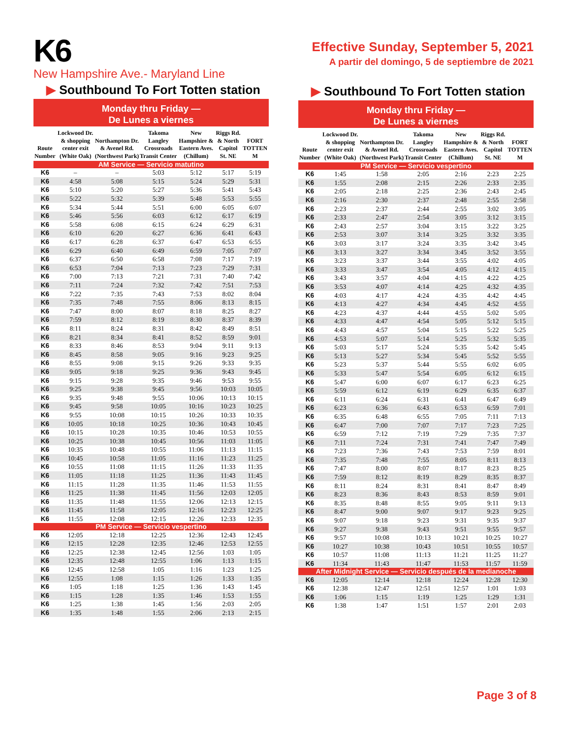K6
New Hampshire Ave.- Maryland Line
▶ Southbound To Fort Totten station
Monday thru Friday —
De Lunes a viernes
| Route Number | Lockwood Dr. & shopping center exit (White Oak) | Northampton Dr. & Avenel Rd. (Northwest Park) | Takoma Langley Crossroads Transit Center | New Hampshire & Eastern Aves. (Chillum) | Riggs Rd. & North Capitol St. NE | FORT TOTTEN M |
| --- | --- | --- | --- | --- | --- | --- |
| AM Service — Servicio matutino | | | | | | |
| K6 | – | – | 5:03 | 5:12 | 5:17 | 5:19 |
| K6 | 4:58 | 5:08 | 5:15 | 5:24 | 5:29 | 5:31 |
| K6 | 5:10 | 5:20 | 5:27 | 5:36 | 5:41 | 5:43 |
| K6 | 5:22 | 5:32 | 5:39 | 5:48 | 5:53 | 5:55 |
| K6 | 5:34 | 5:44 | 5:51 | 6:00 | 6:05 | 6:07 |
| K6 | 5:46 | 5:56 | 6:03 | 6:12 | 6:17 | 6:19 |
| K6 | 5:58 | 6:08 | 6:15 | 6:24 | 6:29 | 6:31 |
| K6 | 6:10 | 6:20 | 6:27 | 6:36 | 6:41 | 6:43 |
| K6 | 6:17 | 6:28 | 6:37 | 6:47 | 6:53 | 6:55 |
| K6 | 6:29 | 6:40 | 6:49 | 6:59 | 7:05 | 7:07 |
| K6 | 6:37 | 6:50 | 6:58 | 7:08 | 7:17 | 7:19 |
| K6 | 6:53 | 7:04 | 7:13 | 7:23 | 7:29 | 7:31 |
| K6 | 7:00 | 7:13 | 7:21 | 7:31 | 7:40 | 7:42 |
| K6 | 7:11 | 7:24 | 7:32 | 7:42 | 7:51 | 7:53 |
| K6 | 7:22 | 7:35 | 7:43 | 7:53 | 8:02 | 8:04 |
| K6 | 7:35 | 7:48 | 7:55 | 8:06 | 8:13 | 8:15 |
| K6 | 7:47 | 8:00 | 8:07 | 8:18 | 8:25 | 8:27 |
| K6 | 7:59 | 8:12 | 8:19 | 8:30 | 8:37 | 8:39 |
| K6 | 8:11 | 8:24 | 8:31 | 8:42 | 8:49 | 8:51 |
| K6 | 8:21 | 8:34 | 8:41 | 8:52 | 8:59 | 9:01 |
| K6 | 8:33 | 8:46 | 8:53 | 9:04 | 9:11 | 9:13 |
| K6 | 8:45 | 8:58 | 9:05 | 9:16 | 9:23 | 9:25 |
| K6 | 8:55 | 9:08 | 9:15 | 9:26 | 9:33 | 9:35 |
| K6 | 9:05 | 9:18 | 9:25 | 9:36 | 9:43 | 9:45 |
| K6 | 9:15 | 9:28 | 9:35 | 9:46 | 9:53 | 9:55 |
| K6 | 9:25 | 9:38 | 9:45 | 9:56 | 10:03 | 10:05 |
| K6 | 9:35 | 9:48 | 9:55 | 10:06 | 10:13 | 10:15 |
| K6 | 9:45 | 9:58 | 10:05 | 10:16 | 10:23 | 10:25 |
| K6 | 9:55 | 10:08 | 10:15 | 10:26 | 10:33 | 10:35 |
| K6 | 10:05 | 10:18 | 10:25 | 10:36 | 10:43 | 10:45 |
| K6 | 10:15 | 10:28 | 10:35 | 10:46 | 10:53 | 10:55 |
| K6 | 10:25 | 10:38 | 10:45 | 10:56 | 11:03 | 11:05 |
| K6 | 10:35 | 10:48 | 10:55 | 11:06 | 11:13 | 11:15 |
| K6 | 10:45 | 10:58 | 11:05 | 11:16 | 11:23 | 11:25 |
| K6 | 10:55 | 11:08 | 11:15 | 11:26 | 11:33 | 11:35 |
| K6 | 11:05 | 11:18 | 11:25 | 11:36 | 11:43 | 11:45 |
| K6 | 11:15 | 11:28 | 11:35 | 11:46 | 11:53 | 11:55 |
| K6 | 11:25 | 11:38 | 11:45 | 11:56 | 12:03 | 12:05 |
| K6 | 11:35 | 11:48 | 11:55 | 12:06 | 12:13 | 12:15 |
| K6 | 11:45 | 11:58 | 12:05 | 12:16 | 12:23 | 12:25 |
| K6 | 11:55 | 12:08 | 12:15 | 12:26 | 12:33 | 12:35 |
| PM Service — Servicio vespertino | | | | | | |
| K6 | 12:05 | 12:18 | 12:25 | 12:36 | 12:43 | 12:45 |
| K6 | 12:15 | 12:28 | 12:35 | 12:46 | 12:53 | 12:55 |
| K6 | 12:25 | 12:38 | 12:45 | 12:56 | 1:03 | 1:05 |
| K6 | 12:35 | 12:48 | 12:55 | 1:06 | 1:13 | 1:15 |
| K6 | 12:45 | 12:58 | 1:05 | 1:16 | 1:23 | 1:25 |
| K6 | 12:55 | 1:08 | 1:15 | 1:26 | 1:33 | 1:35 |
| K6 | 1:05 | 1:18 | 1:25 | 1:36 | 1:43 | 1:45 |
| K6 | 1:15 | 1:28 | 1:35 | 1:46 | 1:53 | 1:55 |
| K6 | 1:25 | 1:38 | 1:45 | 1:56 | 2:03 | 2:05 |
| K6 | 1:35 | 1:48 | 1:55 | 2:06 | 2:13 | 2:15 |
Effective Sunday, September 5, 2021
A partir del domingo, 5 de septiembre de 2021
▶ Southbound To Fort Totten station
Monday thru Friday —
De Lunes a viernes
| Route Number | Lockwood Dr. & shopping center exit (White Oak) | Northampton Dr. & Avenel Rd. (Northwest Park) | Takoma Langley Crossroads Transit Center | New Hampshire & Eastern Aves. (Chillum) | Riggs Rd. & North Capitol St. NE | FORT TOTTEN M |
| --- | --- | --- | --- | --- | --- | --- |
| PM Service — Servicio vespertino | | | | | | |
| K6 | 1:45 | 1:58 | 2:05 | 2:16 | 2:23 | 2:25 |
| K6 | 1:55 | 2:08 | 2:15 | 2:26 | 2:33 | 2:35 |
| K6 | 2:05 | 2:18 | 2:25 | 2:36 | 2:43 | 2:45 |
| K6 | 2:16 | 2:30 | 2:37 | 2:48 | 2:55 | 2:58 |
| K6 | 2:23 | 2:37 | 2:44 | 2:55 | 3:02 | 3:05 |
| K6 | 2:33 | 2:47 | 2:54 | 3:05 | 3:12 | 3:15 |
| K6 | 2:43 | 2:57 | 3:04 | 3:15 | 3:22 | 3:25 |
| K6 | 2:53 | 3:07 | 3:14 | 3:25 | 3:32 | 3:35 |
| K6 | 3:03 | 3:17 | 3:24 | 3:35 | 3:42 | 3:45 |
| K6 | 3:13 | 3:27 | 3:34 | 3:45 | 3:52 | 3:55 |
| K6 | 3:23 | 3:37 | 3:44 | 3:55 | 4:02 | 4:05 |
| K6 | 3:33 | 3:47 | 3:54 | 4:05 | 4:12 | 4:15 |
| K6 | 3:43 | 3:57 | 4:04 | 4:15 | 4:22 | 4:25 |
| K6 | 3:53 | 4:07 | 4:14 | 4:25 | 4:32 | 4:35 |
| K6 | 4:03 | 4:17 | 4:24 | 4:35 | 4:42 | 4:45 |
| K6 | 4:13 | 4:27 | 4:34 | 4:45 | 4:52 | 4:55 |
| K6 | 4:23 | 4:37 | 4:44 | 4:55 | 5:02 | 5:05 |
| K6 | 4:33 | 4:47 | 4:54 | 5:05 | 5:12 | 5:15 |
| K6 | 4:43 | 4:57 | 5:04 | 5:15 | 5:22 | 5:25 |
| K6 | 4:53 | 5:07 | 5:14 | 5:25 | 5:32 | 5:35 |
| K6 | 5:03 | 5:17 | 5:24 | 5:35 | 5:42 | 5:45 |
| K6 | 5:13 | 5:27 | 5:34 | 5:45 | 5:52 | 5:55 |
| K6 | 5:23 | 5:37 | 5:44 | 5:55 | 6:02 | 6:05 |
| K6 | 5:33 | 5:47 | 5:54 | 6:05 | 6:12 | 6:15 |
| K6 | 5:47 | 6:00 | 6:07 | 6:17 | 6:23 | 6:25 |
| K6 | 5:59 | 6:12 | 6:19 | 6:29 | 6:35 | 6:37 |
| K6 | 6:11 | 6:24 | 6:31 | 6:41 | 6:47 | 6:49 |
| K6 | 6:23 | 6:36 | 6:43 | 6:53 | 6:59 | 7:01 |
| K6 | 6:35 | 6:48 | 6:55 | 7:05 | 7:11 | 7:13 |
| K6 | 6:47 | 7:00 | 7:07 | 7:17 | 7:23 | 7:25 |
| K6 | 6:59 | 7:12 | 7:19 | 7:29 | 7:35 | 7:37 |
| K6 | 7:11 | 7:24 | 7:31 | 7:41 | 7:47 | 7:49 |
| K6 | 7:23 | 7:36 | 7:43 | 7:53 | 7:59 | 8:01 |
| K6 | 7:35 | 7:48 | 7:55 | 8:05 | 8:11 | 8:13 |
| K6 | 7:47 | 8:00 | 8:07 | 8:17 | 8:23 | 8:25 |
| K6 | 7:59 | 8:12 | 8:19 | 8:29 | 8:35 | 8:37 |
| K6 | 8:11 | 8:24 | 8:31 | 8:41 | 8:47 | 8:49 |
| K6 | 8:23 | 8:36 | 8:43 | 8:53 | 8:59 | 9:01 |
| K6 | 8:35 | 8:48 | 8:55 | 9:05 | 9:11 | 9:13 |
| K6 | 8:47 | 9:00 | 9:07 | 9:17 | 9:23 | 9:25 |
| K6 | 9:07 | 9:18 | 9:23 | 9:31 | 9:35 | 9:37 |
| K6 | 9:27 | 9:38 | 9:43 | 9:51 | 9:55 | 9:57 |
| K6 | 9:57 | 10:08 | 10:13 | 10:21 | 10:25 | 10:27 |
| K6 | 10:27 | 10:38 | 10:43 | 10:51 | 10:55 | 10:57 |
| K6 | 10:57 | 11:08 | 11:13 | 11:21 | 11:25 | 11:27 |
| K6 | 11:34 | 11:43 | 11:47 | 11:53 | 11:57 | 11:59 |
| After Midnight Service — Servicio después de la medianoche | | | | | | |
| K6 | 12:05 | 12:14 | 12:18 | 12:24 | 12:28 | 12:30 |
| K6 | 12:38 | 12:47 | 12:51 | 12:57 | 1:01 | 1:03 |
| K6 | 1:06 | 1:15 | 1:19 | 1:25 | 1:29 | 1:31 |
| K6 | 1:38 | 1:47 | 1:51 | 1:57 | 2:01 | 2:03 |
Page 3 of 8